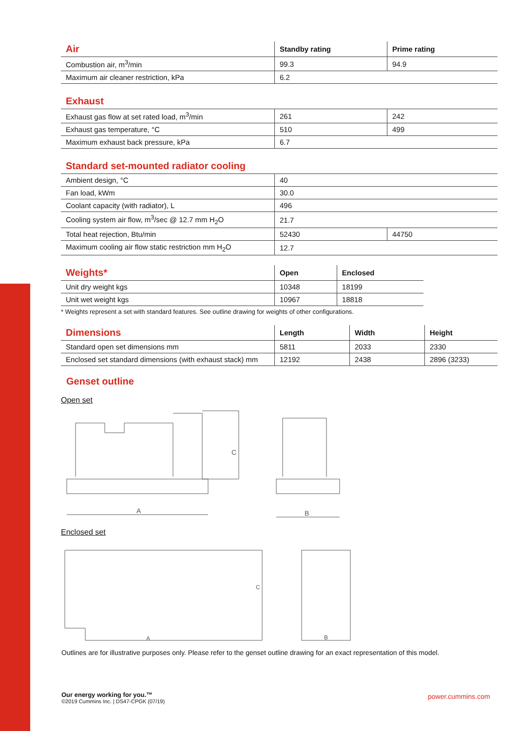| Air | Standby rating | Prime rating |
| --- | --- | --- |
| Combustion air, m<sup>3</sup>/min | 99.3 | 94.9 |
| Maximum air cleaner restriction, kPa | 6.2 | |
| Exhaust | | |
| --- | --- | --- |
| Exhaust gas flow at set rated load, m<sup>3</sup>/min | 261 | 242 |
| Exhaust gas temperature, °C | 510 | 499 |
| Maximum exhaust back pressure, kPa | 6.7 | |
| Standard set-mounted radiator cooling | | |
| --- | --- | --- |
| Ambient design, °C | 40 | |
| Fan load, kWm | 30.0 | |
| Coolant capacity (with radiator), L | 496 | |
| Cooling system air flow, m<sup>3</sup>/sec @ 12.7 mm H<sub>2</sub>O | 21.7 | |
| Total heat rejection, Btu/min | 52430 | 44750 |
| Maximum cooling air flow static restriction mm H<sub>2</sub>O | 12.7 | |
| Weights* | Open | Enclosed |
| --- | --- | --- |
| Unit dry weight kgs | 10348 | 18199 |
| Unit wet weight kgs | 10967 | 18818 |
* Weights represent a set with standard features. See outline drawing for weights of other configurations.
| Dimensions | Length | Width | Height |
| --- | --- | --- | --- |
| Standard open set dimensions mm | 5811 | 2033 | 2330 |
| Enclosed set standard dimensions (with exhaust stack) mm | 12192 | 2438 | 2896 (3233) |
Genset outline
Open set
A
C
B
Enclosed set
A
C
B
Outlines are for illustrative purposes only. Please refer to the genset outline drawing for an exact representation of this model.
Our energy working for you.™
©2019 Cummins Inc. | DS47-CPGK (07/19)
power.cummins.com